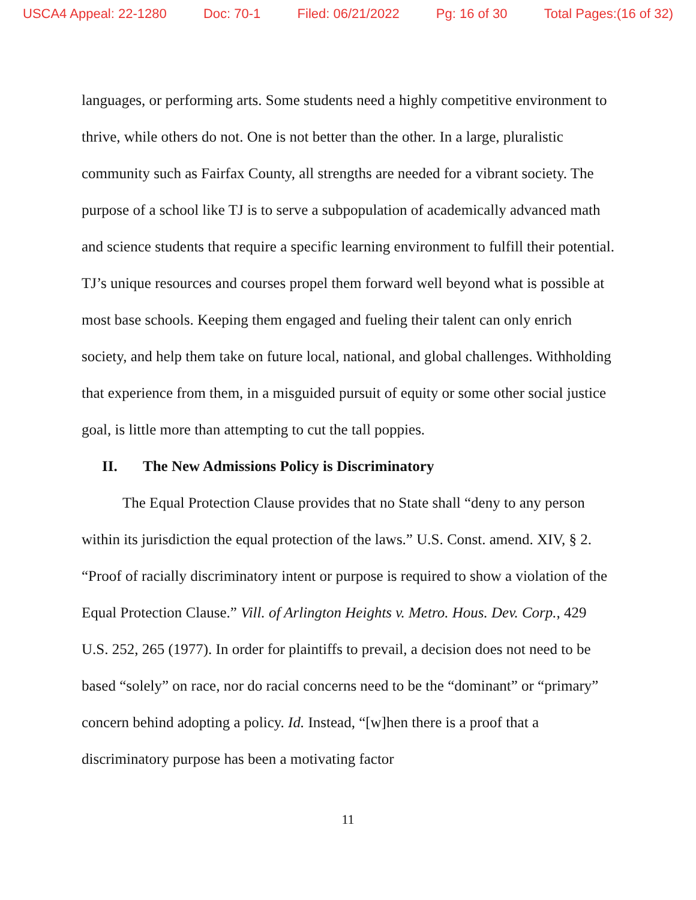USCA4 Appeal: 22-1280 Doc: 70-1 Filed: 06/21/2022 Pg: 16 of 30 Total Pages:(16 of 32)
languages, or performing arts. Some students need a highly competitive environment to thrive, while others do not. One is not better than the other. In a large, pluralistic community such as Fairfax County, all strengths are needed for a vibrant society. The purpose of a school like TJ is to serve a subpopulation of academically advanced math and science students that require a specific learning environment to fulfill their potential. TJ’s unique resources and courses propel them forward well beyond what is possible at most base schools. Keeping them engaged and fueling their talent can only enrich society, and help them take on future local, national, and global challenges. Withholding that experience from them, in a misguided pursuit of equity or some other social justice goal, is little more than attempting to cut the tall poppies.
II. The New Admissions Policy is Discriminatory
The Equal Protection Clause provides that no State shall “deny to any person within its jurisdiction the equal protection of the laws.” U.S. Const. amend. XIV, § 2. “Proof of racially discriminatory intent or purpose is required to show a violation of the Equal Protection Clause.” Vill. of Arlington Heights v. Metro. Hous. Dev. Corp., 429 U.S. 252, 265 (1977). In order for plaintiffs to prevail, a decision does not need to be based “solely” on race, nor do racial concerns need to be the “dominant” or “primary” concern behind adopting a policy. Id. Instead, “[w]hen there is a proof that a discriminatory purpose has been a motivating factor
11